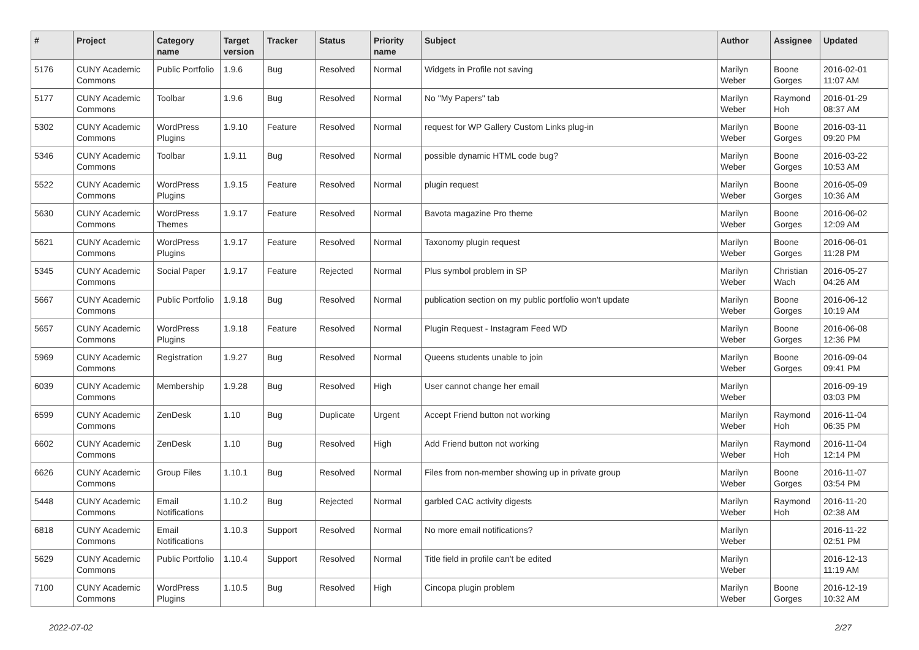| # | Project | Category name | Target version | Tracker | Status | Priority name | Subject | Author | Assignee | Updated |
| --- | --- | --- | --- | --- | --- | --- | --- | --- | --- | --- |
| 5176 | CUNY Academic Commons | Public Portfolio | 1.9.6 | Bug | Resolved | Normal | Widgets in Profile not saving | Marilyn Weber | Boone Gorges | 2016-02-01 11:07 AM |
| 5177 | CUNY Academic Commons | Toolbar | 1.9.6 | Bug | Resolved | Normal | No "My Papers" tab | Marilyn Weber | Raymond Hoh | 2016-01-29 08:37 AM |
| 5302 | CUNY Academic Commons | WordPress Plugins | 1.9.10 | Feature | Resolved | Normal | request for WP Gallery Custom Links plug-in | Marilyn Weber | Boone Gorges | 2016-03-11 09:20 PM |
| 5346 | CUNY Academic Commons | Toolbar | 1.9.11 | Bug | Resolved | Normal | possible dynamic HTML code bug? | Marilyn Weber | Boone Gorges | 2016-03-22 10:53 AM |
| 5522 | CUNY Academic Commons | WordPress Plugins | 1.9.15 | Feature | Resolved | Normal | plugin request | Marilyn Weber | Boone Gorges | 2016-05-09 10:36 AM |
| 5630 | CUNY Academic Commons | WordPress Themes | 1.9.17 | Feature | Resolved | Normal | Bavota magazine Pro theme | Marilyn Weber | Boone Gorges | 2016-06-02 12:09 AM |
| 5621 | CUNY Academic Commons | WordPress Plugins | 1.9.17 | Feature | Resolved | Normal | Taxonomy plugin request | Marilyn Weber | Boone Gorges | 2016-06-01 11:28 PM |
| 5345 | CUNY Academic Commons | Social Paper | 1.9.17 | Feature | Rejected | Normal | Plus symbol problem in SP | Marilyn Weber | Christian Wach | 2016-05-27 04:26 AM |
| 5667 | CUNY Academic Commons | Public Portfolio | 1.9.18 | Bug | Resolved | Normal | publication section on my public portfolio won't update | Marilyn Weber | Boone Gorges | 2016-06-12 10:19 AM |
| 5657 | CUNY Academic Commons | WordPress Plugins | 1.9.18 | Feature | Resolved | Normal | Plugin Request - Instagram Feed WD | Marilyn Weber | Boone Gorges | 2016-06-08 12:36 PM |
| 5969 | CUNY Academic Commons | Registration | 1.9.27 | Bug | Resolved | Normal | Queens students unable to join | Marilyn Weber | Boone Gorges | 2016-09-04 09:41 PM |
| 6039 | CUNY Academic Commons | Membership | 1.9.28 | Bug | Resolved | High | User cannot change her email | Marilyn Weber | | 2016-09-19 03:03 PM |
| 6599 | CUNY Academic Commons | ZenDesk | 1.10 | Bug | Duplicate | Urgent | Accept Friend button not working | Marilyn Weber | Raymond Hoh | 2016-11-04 06:35 PM |
| 6602 | CUNY Academic Commons | ZenDesk | 1.10 | Bug | Resolved | High | Add Friend button not working | Marilyn Weber | Raymond Hoh | 2016-11-04 12:14 PM |
| 6626 | CUNY Academic Commons | Group Files | 1.10.1 | Bug | Resolved | Normal | Files from non-member showing up in private group | Marilyn Weber | Boone Gorges | 2016-11-07 03:54 PM |
| 5448 | CUNY Academic Commons | Email Notifications | 1.10.2 | Bug | Rejected | Normal | garbled CAC activity digests | Marilyn Weber | Raymond Hoh | 2016-11-20 02:38 AM |
| 6818 | CUNY Academic Commons | Email Notifications | 1.10.3 | Support | Resolved | Normal | No more email notifications? | Marilyn Weber | | 2016-11-22 02:51 PM |
| 5629 | CUNY Academic Commons | Public Portfolio | 1.10.4 | Support | Resolved | Normal | Title field in profile can't be edited | Marilyn Weber | | 2016-12-13 11:19 AM |
| 7100 | CUNY Academic Commons | WordPress Plugins | 1.10.5 | Bug | Resolved | High | Cincopa plugin problem | Marilyn Weber | Boone Gorges | 2016-12-19 10:32 AM |
2022-07-02 2/27